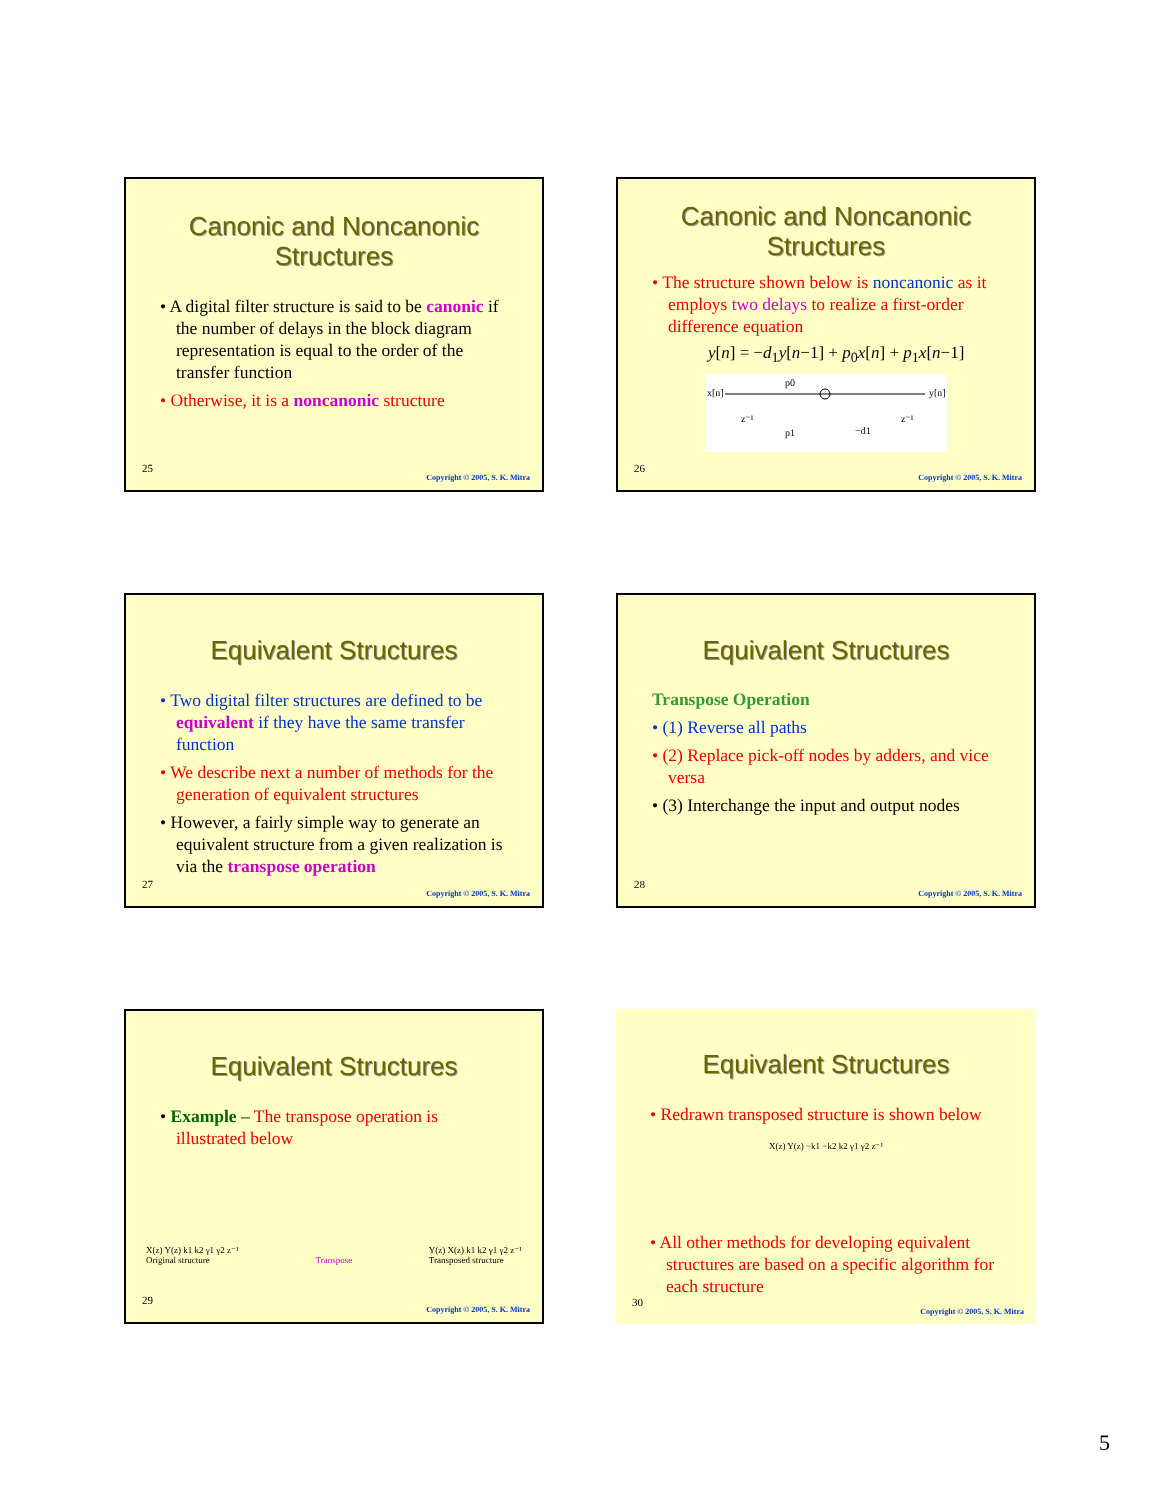Canonic and Noncanonic Structures
• A digital filter structure is said to be canonic if the number of delays in the block diagram representation is equal to the order of the transfer function
• Otherwise, it is a noncanonic structure
25
Copyright © 2005, S. K. Mitra
Canonic and Noncanonic Structures
• The structure shown below is noncanonic as it employs two delays to realize a first-order difference equation
y[n] = −d<sub>1</sub>y[n−1] + p<sub>0</sub>x[n] + p<sub>1</sub>x[n−1]
x[n]
y[n]
p0
p1
−d1
z⁻¹
z⁻¹
26
Copyright © 2005, S. K. Mitra
Equivalent Structures
• Two digital filter structures are defined to be equivalent if they have the same transfer function
• We describe next a number of methods for the generation of equivalent structures
• However, a fairly simple way to generate an equivalent structure from a given realization is via the transpose operation
27
Copyright © 2005, S. K. Mitra
Equivalent Structures
Transpose Operation
• (1) Reverse all paths
• (2) Replace pick-off nodes by adders, and vice versa
• (3) Interchange the input and output nodes
28
Copyright © 2005, S. K. Mitra
Equivalent Structures
• Example – The transpose operation is illustrated below
X(z) Y(z) k1 k2 γ1 γ2 z⁻¹
Original structure Transpose Y(z) X(z) k1 k2 γ1 γ2 z⁻¹
Transposed structure
29
Copyright © 2005, S. K. Mitra
Equivalent Structures
• Redrawn transposed structure is shown below
X(z) Y(z) −k1 −k2 k2 γ1 γ2 z⁻¹
• All other methods for developing equivalent structures are based on a specific algorithm for each structure
30
Copyright © 2005, S. K. Mitra
5